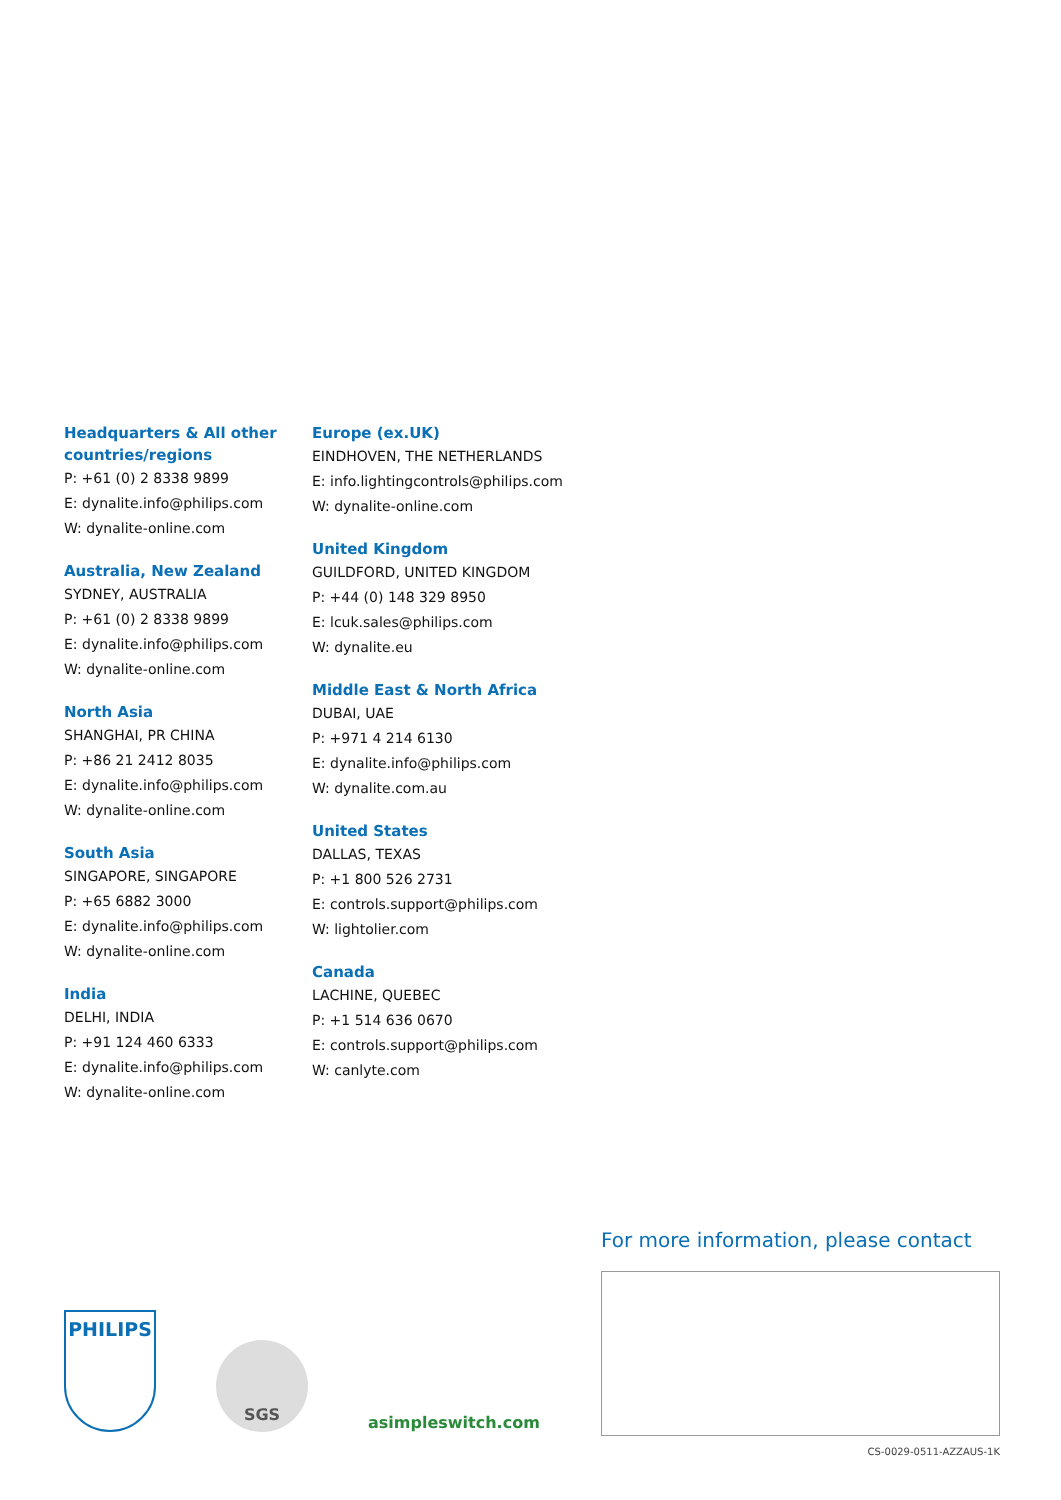Headquarters & All other countries/regions
P: +61 (0) 2 8338 9899
E: dynalite.info@philips.com
W: dynalite-online.com
Australia, New Zealand
SYDNEY, AUSTRALIA
P: +61 (0) 2 8338 9899
E: dynalite.info@philips.com
W: dynalite-online.com
North Asia
SHANGHAI, PR CHINA
P: +86 21 2412 8035
E: dynalite.info@philips.com
W: dynalite-online.com
South Asia
SINGAPORE, SINGAPORE
P: +65 6882 3000
E: dynalite.info@philips.com
W: dynalite-online.com
India
DELHI, INDIA
P: +91 124 460 6333
E: dynalite.info@philips.com
W: dynalite-online.com
Europe (ex.UK)
EINDHOVEN, THE NETHERLANDS
E: info.lightingcontrols@philips.com
W: dynalite-online.com
United Kingdom
GUILDFORD, UNITED KINGDOM
P: +44 (0) 148 329 8950
E: lcuk.sales@philips.com
W: dynalite.eu
Middle East & North Africa
DUBAI, UAE
P: +971 4 214 6130
E: dynalite.info@philips.com
W: dynalite.com.au
United States
DALLAS, TEXAS
P: +1 800 526 2731
E: controls.support@philips.com
W: lightolier.com
Canada
LACHINE, QUEBEC
P: +1 514 636 0670
E: controls.support@philips.com
W: canlyte.com
For more information, please contact
PHILIPS
SGS
asimpleswitch.com
CS-0029-0511-AZZAUS-1K